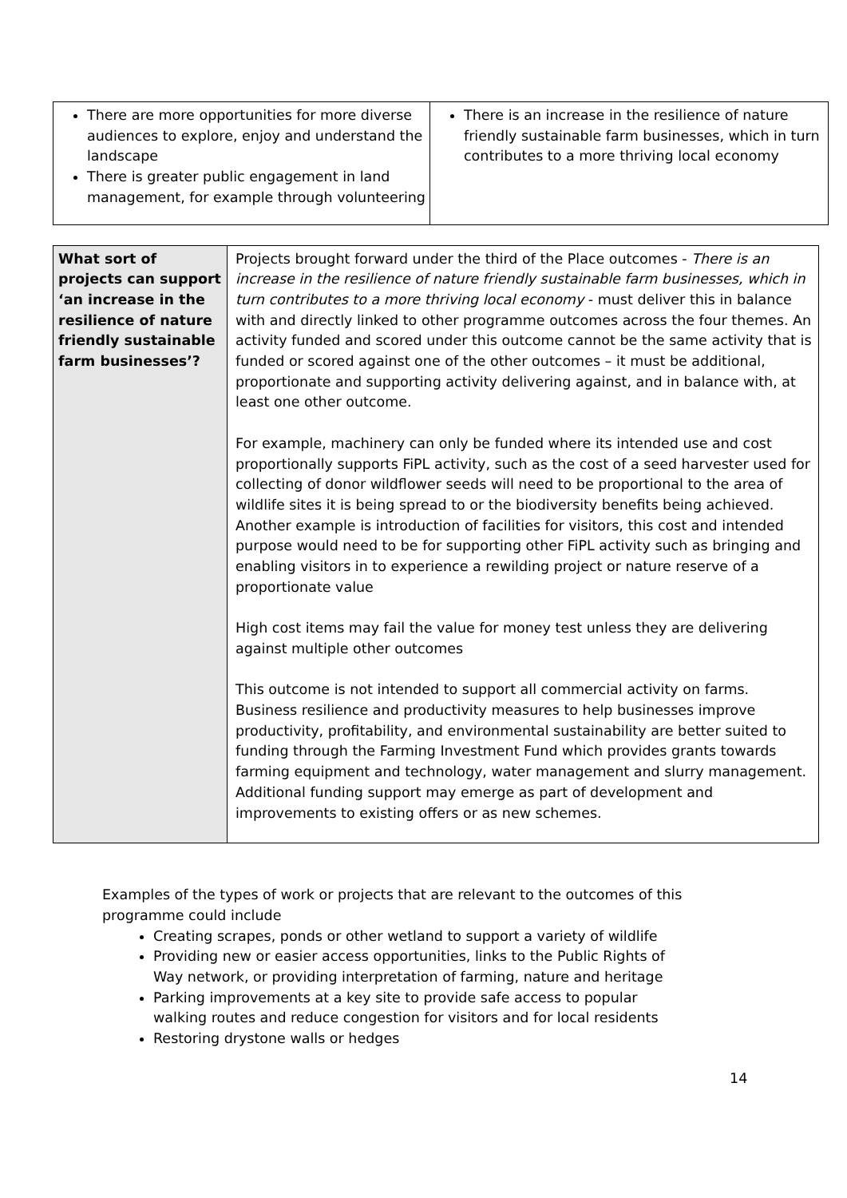| There are more opportunities for more diverse audiences to explore, enjoy and understand the landscape There is greater public engagement in land management, for example through volunteering | There is an increase in the resilience of nature friendly sustainable farm businesses, which in turn contributes to a more thriving local economy |
| What sort of projects can support ‘an increase in the resilience of nature friendly sustainable farm businesses’? | Projects brought forward under the third of the Place outcomes - There is an increase in the resilience of nature friendly sustainable farm businesses, which in turn contributes to a more thriving local economy - must deliver this in balance with and directly linked to other programme outcomes across the four themes. An activity funded and scored under this outcome cannot be the same activity that is funded or scored against one of the other outcomes – it must be additional, proportionate and supporting activity delivering against, and in balance with, at least one other outcome. For example, machinery can only be funded where its intended use and cost proportionally supports FiPL activity, such as the cost of a seed harvester used for collecting of donor wildflower seeds will need to be proportional to the area of wildlife sites it is being spread to or the biodiversity benefits being achieved. Another example is introduction of facilities for visitors, this cost and intended purpose would need to be for supporting other FiPL activity such as bringing and enabling visitors in to experience a rewilding project or nature reserve of a proportionate value High cost items may fail the value for money test unless they are delivering against multiple other outcomes This outcome is not intended to support all commercial activity on farms. Business resilience and productivity measures to help businesses improve productivity, profitability, and environmental sustainability are better suited to funding through the Farming Investment Fund which provides grants towards farming equipment and technology, water management and slurry management. Additional funding support may emerge as part of development and improvements to existing offers or as new schemes. |
Examples of the types of work or projects that are relevant to the outcomes of this programme could include
Creating scrapes, ponds or other wetland to support a variety of wildlife
Providing new or easier access opportunities, links to the Public Rights of Way network, or providing interpretation of farming, nature and heritage
Parking improvements at a key site to provide safe access to popular walking routes and reduce congestion for visitors and for local residents
Restoring drystone walls or hedges
14